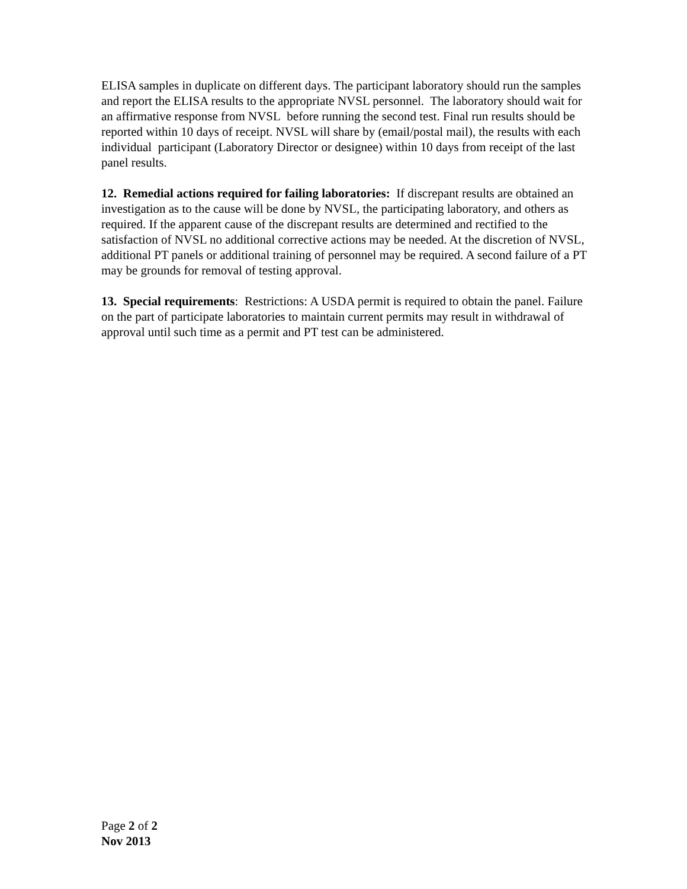ELISA samples in duplicate on different days. The participant laboratory should run the samples and report the ELISA results to the appropriate NVSL personnel. The laboratory should wait for an affirmative response from NVSL before running the second test. Final run results should be reported within 10 days of receipt. NVSL will share by (email/postal mail), the results with each individual participant (Laboratory Director or designee) within 10 days from receipt of the last panel results.
12. Remedial actions required for failing laboratories: If discrepant results are obtained an investigation as to the cause will be done by NVSL, the participating laboratory, and others as required. If the apparent cause of the discrepant results are determined and rectified to the satisfaction of NVSL no additional corrective actions may be needed. At the discretion of NVSL, additional PT panels or additional training of personnel may be required. A second failure of a PT may be grounds for removal of testing approval.
13. Special requirements: Restrictions: A USDA permit is required to obtain the panel. Failure on the part of participate laboratories to maintain current permits may result in withdrawal of approval until such time as a permit and PT test can be administered.
Page 2 of 2
Nov 2013